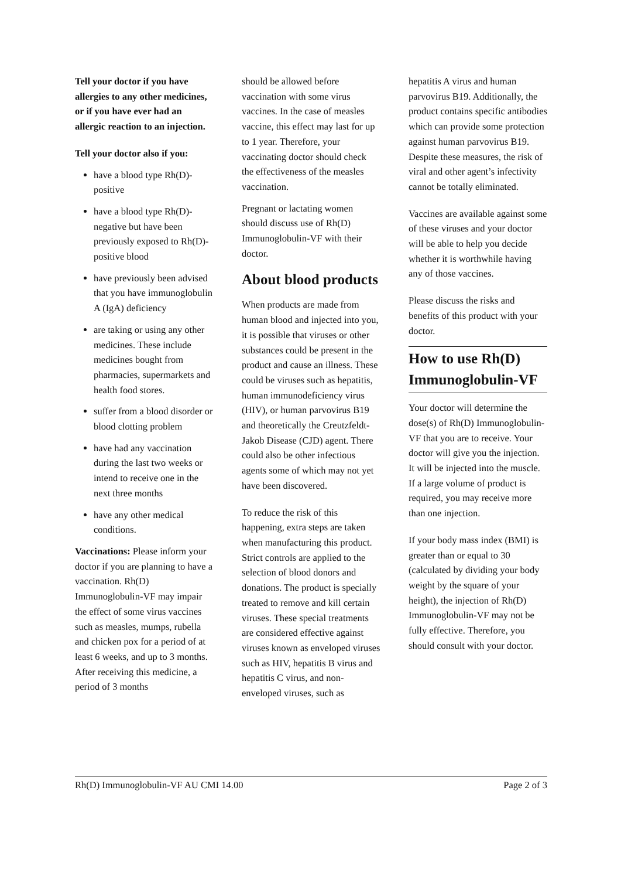Tell your doctor if you have allergies to any other medicines, or if you have ever had an allergic reaction to an injection.
Tell your doctor also if you:
have a blood type Rh(D)-positive
have a blood type Rh(D)-negative but have been previously exposed to Rh(D)-positive blood
have previously been advised that you have immunoglobulin A (IgA) deficiency
are taking or using any other medicines. These include medicines bought from pharmacies, supermarkets and health food stores.
suffer from a blood disorder or blood clotting problem
have had any vaccination during the last two weeks or intend to receive one in the next three months
have any other medical conditions.
Vaccinations: Please inform your doctor if you are planning to have a vaccination. Rh(D) Immunoglobulin-VF may impair the effect of some virus vaccines such as measles, mumps, rubella and chicken pox for a period of at least 6 weeks, and up to 3 months. After receiving this medicine, a period of 3 months
should be allowed before vaccination with some virus vaccines. In the case of measles vaccine, this effect may last for up to 1 year. Therefore, your vaccinating doctor should check the effectiveness of the measles vaccination.
Pregnant or lactating women should discuss use of Rh(D) Immunoglobulin-VF with their doctor.
About blood products
When products are made from human blood and injected into you, it is possible that viruses or other substances could be present in the product and cause an illness. These could be viruses such as hepatitis, human immunodeficiency virus (HIV), or human parvovirus B19 and theoretically the Creutzfeldt-Jakob Disease (CJD) agent. There could also be other infectious agents some of which may not yet have been discovered.
To reduce the risk of this happening, extra steps are taken when manufacturing this product. Strict controls are applied to the selection of blood donors and donations. The product is specially treated to remove and kill certain viruses. These special treatments are considered effective against viruses known as enveloped viruses such as HIV, hepatitis B virus and hepatitis C virus, and non-enveloped viruses, such as
hepatitis A virus and human parvovirus B19. Additionally, the product contains specific antibodies which can provide some protection against human parvovirus B19. Despite these measures, the risk of viral and other agent’s infectivity cannot be totally eliminated.
Vaccines are available against some of these viruses and your doctor will be able to help you decide whether it is worthwhile having any of those vaccines.
Please discuss the risks and benefits of this product with your doctor.
How to use Rh(D) Immunoglobulin-VF
Your doctor will determine the dose(s) of Rh(D) Immunoglobulin-VF that you are to receive. Your doctor will give you the injection. It will be injected into the muscle. If a large volume of product is required, you may receive more than one injection.
If your body mass index (BMI) is greater than or equal to 30 (calculated by dividing your body weight by the square of your height), the injection of Rh(D) Immunoglobulin-VF may not be fully effective. Therefore, you should consult with your doctor.
Rh(D) Immunoglobulin-VF AU CMI 14.00 Page 2 of 3